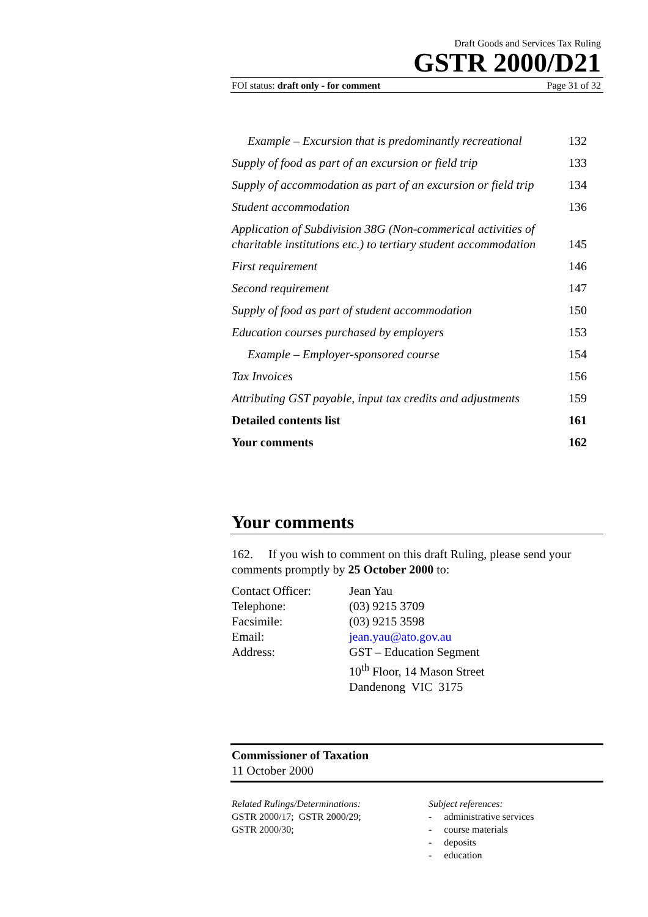Draft Goods and Services Tax Ruling
GSTR 2000/D21
FOI status: draft only - for comment Page 31 of 32
| Example – Excursion that is predominantly recreational | 132 |
| Supply of food as part of an excursion or field trip | 133 |
| Supply of accommodation as part of an excursion or field trip | 134 |
| Student accommodation | 136 |
| Application of Subdivision 38G (Non-commerical activities of charitable institutions etc.) to tertiary student accommodation | 145 |
| First requirement | 146 |
| Second requirement | 147 |
| Supply of food as part of student accommodation | 150 |
| Education courses purchased by employers | 153 |
| Example – Employer-sponsored course | 154 |
| Tax Invoices | 156 |
| Attributing GST payable, input tax credits and adjustments | 159 |
| Detailed contents list | 161 |
| Your comments | 162 |
Your comments
162. If you wish to comment on this draft Ruling, please send your comments promptly by 25 October 2000 to:
| Contact Officer: | Jean Yau |
| Telephone: | (03) 9215 3709 |
| Facsimile: | (03) 9215 3598 |
| Email: | jean.yau@ato.gov.au |
| Address: | GST – Education Segment 10<sup>th</sup> Floor, 14 Mason Street Dandenong VIC 3175 |
Commissioner of Taxation
11 October 2000
Related Rulings/Determinations:
GSTR 2000/17; GSTR 2000/29;
GSTR 2000/30;
Subject references:
- administrative services
- course materials
- deposits
- education